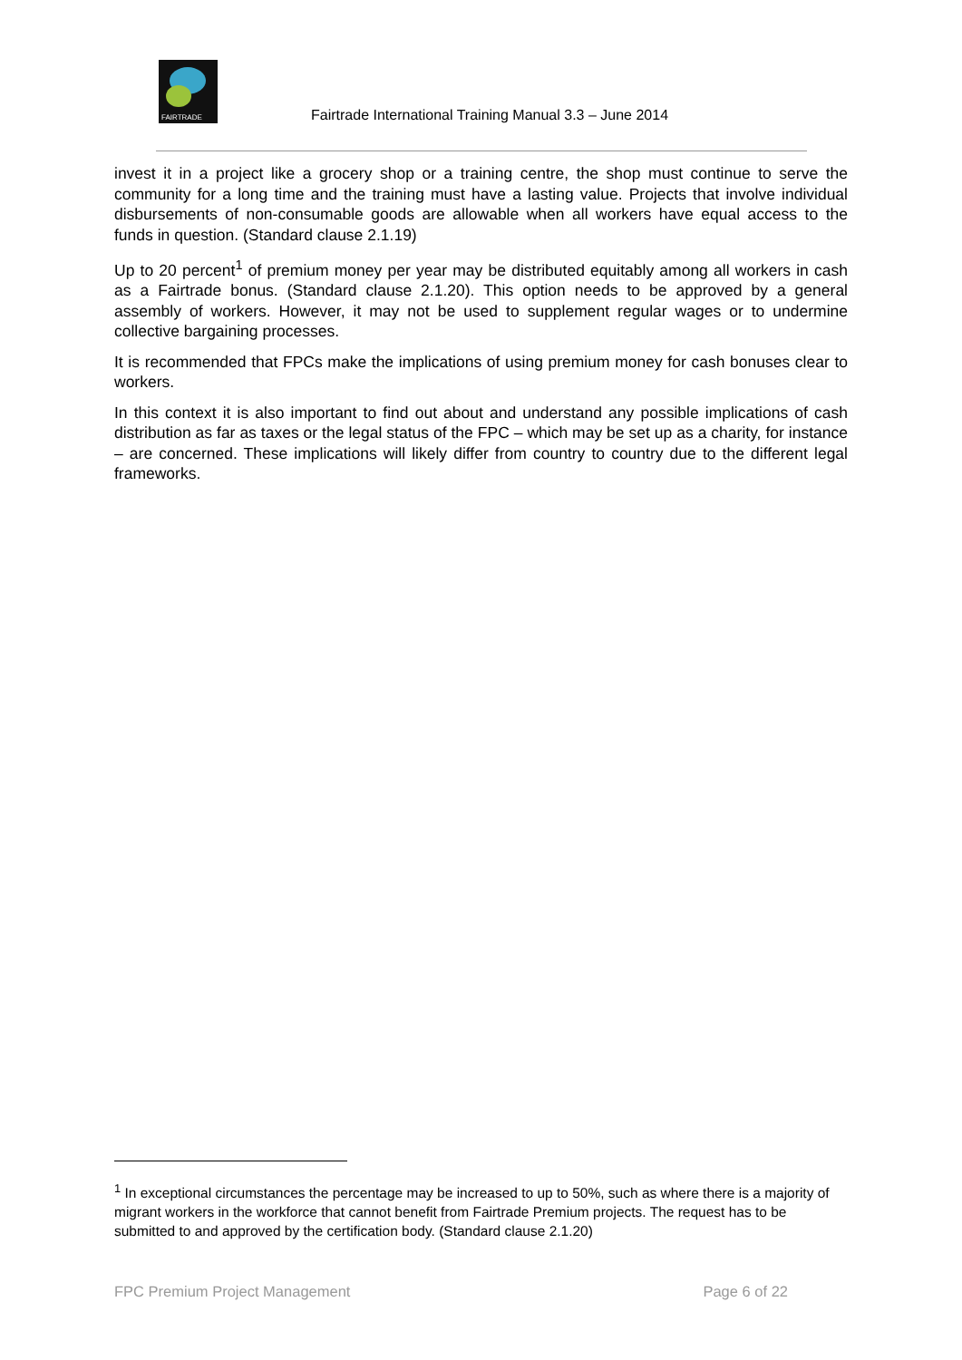FAIRTRADE
Fairtrade International Training Manual 3.3 – June 2014
invest it in a project like a grocery shop or a training centre, the shop must continue to serve the community for a long time and the training must have a lasting value. Projects that involve individual disbursements of non-consumable goods are allowable when all workers have equal access to the funds in question. (Standard clause 2.1.19)
Up to 20 percent<sup>1</sup> of premium money per year may be distributed equitably among all workers in cash as a Fairtrade bonus. (Standard clause 2.1.20). This option needs to be approved by a general assembly of workers. However, it may not be used to supplement regular wages or to undermine collective bargaining processes.
It is recommended that FPCs make the implications of using premium money for cash bonuses clear to workers.
In this context it is also important to find out about and understand any possible implications of cash distribution as far as taxes or the legal status of the FPC – which may be set up as a charity, for instance – are concerned. These implications will likely differ from country to country due to the different legal frameworks.
<sup>1</sup> In exceptional circumstances the percentage may be increased to up to 50%, such as where there is a majority of migrant workers in the workforce that cannot benefit from Fairtrade Premium projects. The request has to be submitted to and approved by the certification body. (Standard clause 2.1.20)
FPC Premium Project Management Page 6 of 22